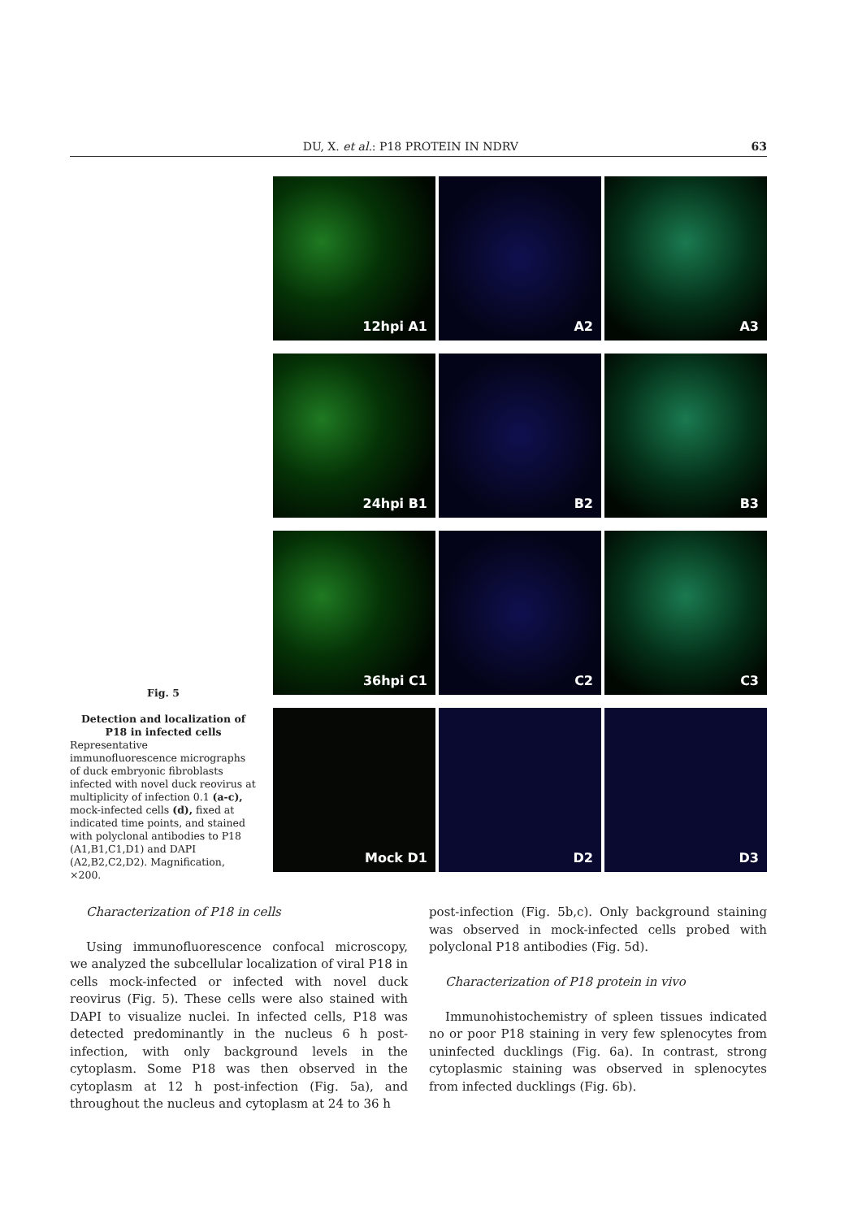DU, X. et al.: P18 PROTEIN IN NDRV 63
Fig. 5
Detection and localization of P18 in infected cells
Representative immunofluorescence micrographs of duck embryonic fibroblasts infected with novel duck reovirus at multiplicity of infection 0.1 (a-c), mock-infected cells (d), fixed at indicated time points, and stained with polyclonal antibodies to P18 (A1,B1,C1,D1) and DAPI (A2,B2,C2,D2). Magnification, ×200.
12hpi A1
A2
A3
24hpi B1
B2
B3
36hpi C1
C2
C3
Mock D1
D2
D3
Characterization of P18 in cells
Using immunofluorescence confocal microscopy, we analyzed the subcellular localization of viral P18 in cells mock-infected or infected with novel duck reovirus (Fig. 5). These cells were also stained with DAPI to visualize nuclei. In infected cells, P18 was detected predominantly in the nucleus 6 h post-infection, with only background levels in the cytoplasm. Some P18 was then observed in the cytoplasm at 12 h post-infection (Fig. 5a), and throughout the nucleus and cytoplasm at 24 to 36 h
post-infection (Fig. 5b,c). Only background staining was observed in mock-infected cells probed with polyclonal P18 antibodies (Fig. 5d).
Characterization of P18 protein in vivo
Immunohistochemistry of spleen tissues indicated no or poor P18 staining in very few splenocytes from uninfected ducklings (Fig. 6a). In contrast, strong cytoplasmic staining was observed in splenocytes from infected ducklings (Fig. 6b).